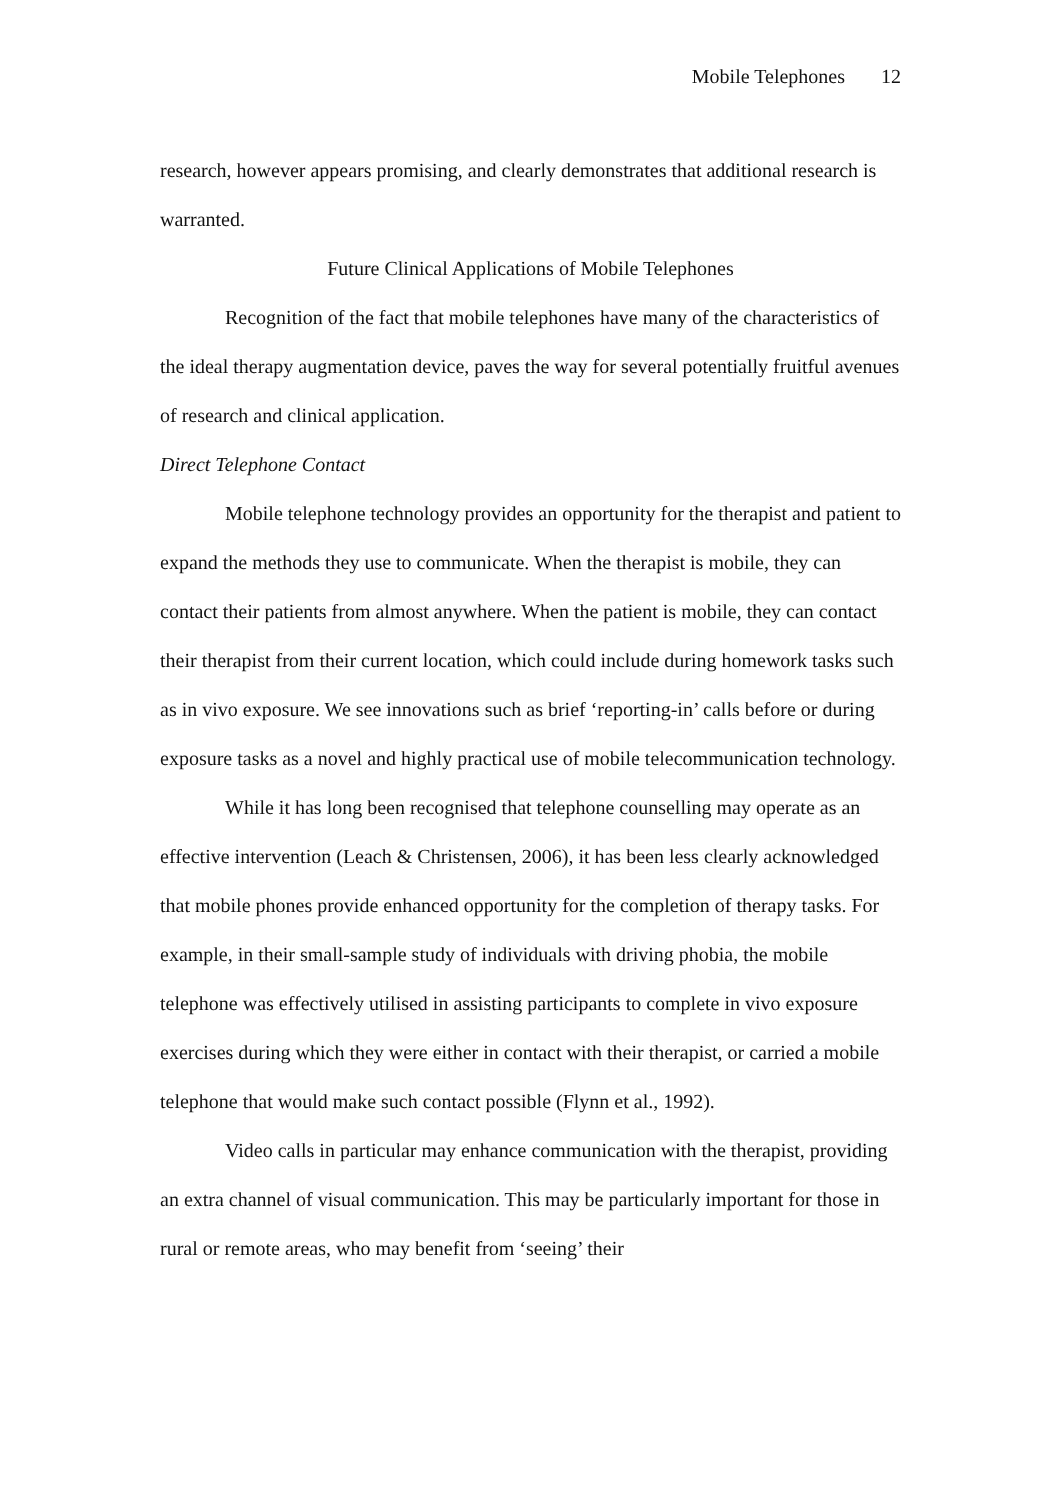Mobile Telephones 12
research, however appears promising, and clearly demonstrates that additional research is warranted.
Future Clinical Applications of Mobile Telephones
Recognition of the fact that mobile telephones have many of the characteristics of the ideal therapy augmentation device, paves the way for several potentially fruitful avenues of research and clinical application.
Direct Telephone Contact
Mobile telephone technology provides an opportunity for the therapist and patient to expand the methods they use to communicate. When the therapist is mobile, they can contact their patients from almost anywhere. When the patient is mobile, they can contact their therapist from their current location, which could include during homework tasks such as in vivo exposure. We see innovations such as brief ‘reporting-in’ calls before or during exposure tasks as a novel and highly practical use of mobile telecommunication technology.
While it has long been recognised that telephone counselling may operate as an effective intervention (Leach & Christensen, 2006), it has been less clearly acknowledged that mobile phones provide enhanced opportunity for the completion of therapy tasks. For example, in their small-sample study of individuals with driving phobia, the mobile telephone was effectively utilised in assisting participants to complete in vivo exposure exercises during which they were either in contact with their therapist, or carried a mobile telephone that would make such contact possible (Flynn et al., 1992).
Video calls in particular may enhance communication with the therapist, providing an extra channel of visual communication. This may be particularly important for those in rural or remote areas, who may benefit from ‘seeing’ their